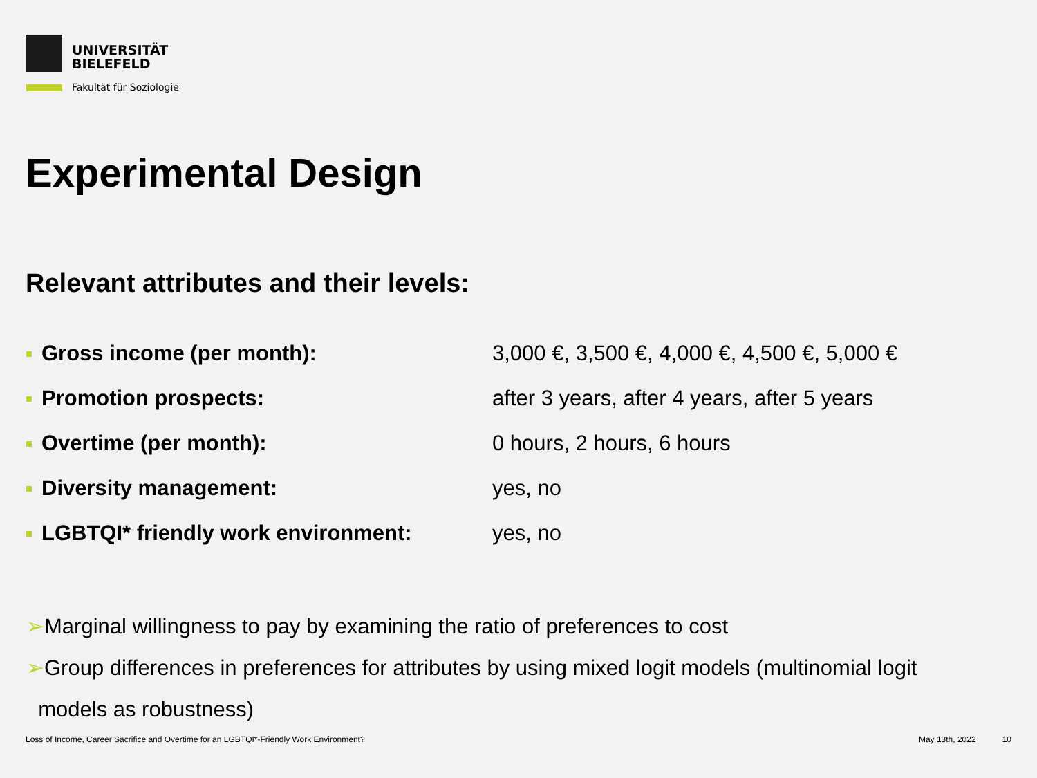UNIVERSITÄT
BIELEFELD
Fakultät für Soziologie
Experimental Design
Relevant attributes and their levels:
Gross income (per month):
3,000 €, 3,500 €, 4,000 €, 4,500 €, 5,000 €
Promotion prospects:
after 3 years, after 4 years, after 5 years
Overtime (per month): 0 hours, 2 hours, 6 hours
Diversity management: yes, no
LGBTQI* friendly work environment: yes, no
➢Marginal willingness to pay by examining the ratio of preferences to cost
➢Group differences in preferences for attributes by using mixed logit models (multinomial logit
models as robustness)
Loss of Income, Career Sacrifice and Overtime for an LGBTQI*-Friendly Work Environment? May 13th, 2022 10